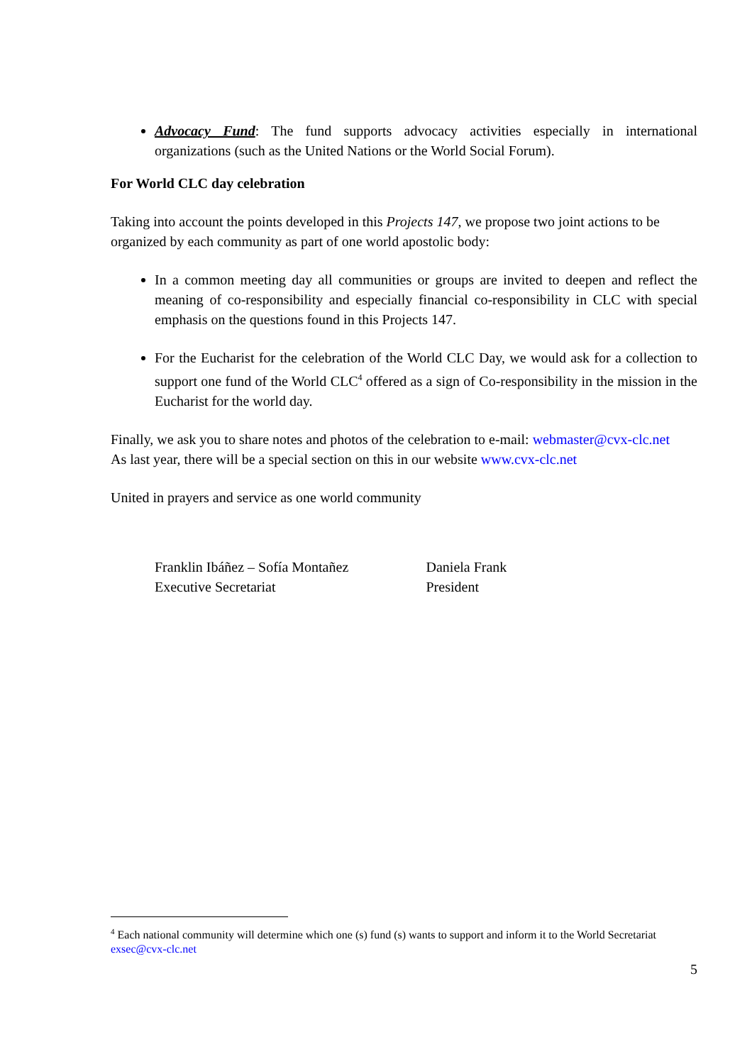Advocacy Fund: The fund supports advocacy activities especially in international organizations (such as the United Nations or the World Social Forum).
For World CLC day celebration
Taking into account the points developed in this Projects 147, we propose two joint actions to be organized by each community as part of one world apostolic body:
In a common meeting day all communities or groups are invited to deepen and reflect the meaning of co-responsibility and especially financial co-responsibility in CLC with special emphasis on the questions found in this Projects 147.
For the Eucharist for the celebration of the World CLC Day, we would ask for a collection to support one fund of the World CLC<sup>4</sup> offered as a sign of Co-responsibility in the mission in the Eucharist for the world day.
Finally, we ask you to share notes and photos of the celebration to e-mail: webmaster@cvx-clc.net
As last year, there will be a special section on this in our website www.cvx-clc.net
United in prayers and service as one world community
Franklin Ibáñez – Sofía Montañez
Executive Secretariat
Daniela Frank
President
<sup>4</sup> Each national community will determine which one (s) fund (s) wants to support and inform it to the World Secretariat exsec@cvx-clc.net
5